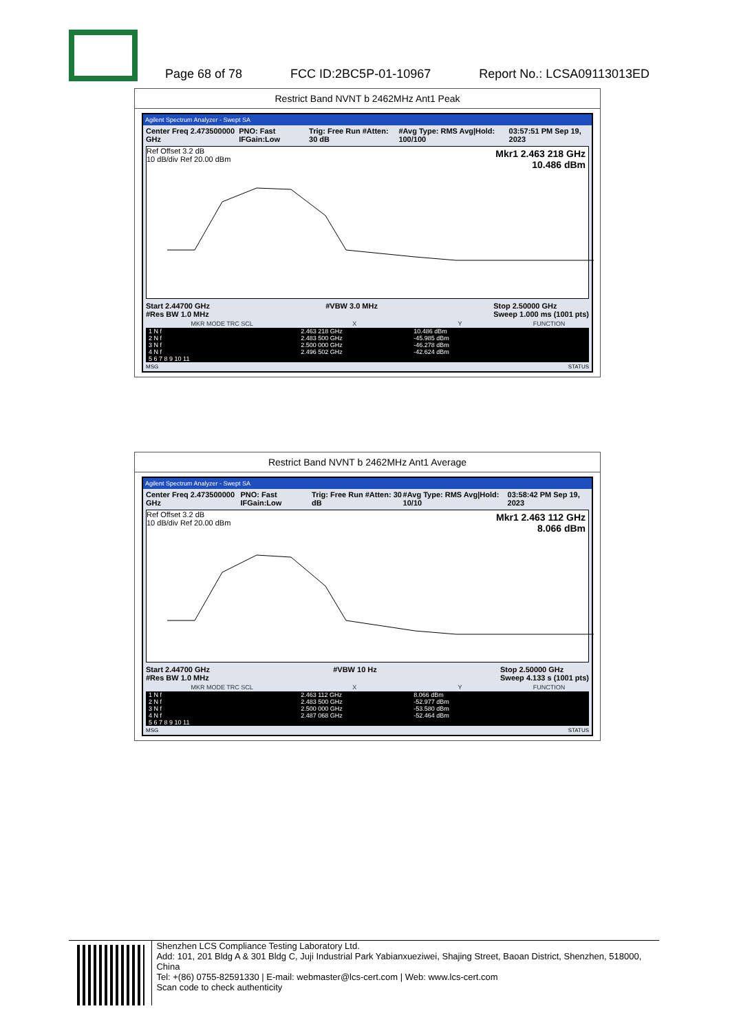Page 68 of 78 FCC ID:2BC5P-01-10967 Report No.: LCSA09113013ED
Restrict Band NVNT b 2462MHz Ant1 Peak
Agilent Spectrum Analyzer - Swept SA
Center Freq 2.473500000 GHz PNO: Fast IFGain:Low Trig: Free Run #Atten: 30 dB #Avg Type: RMS Avg|Hold: 100/100 03:57:51 PM Sep 19, 2023
Ref Offset 3.2 dB
10 dB/div Ref 20.00 dBm
Mkr1 2.463 218 GHz
10.486 dBm
Start 2.44700 GHz
#Res BW 1.0 MHz #VBW 3.0 MHz Stop 2.50000 GHz
Sweep 1.000 ms (1001 pts)
| MKR MODE TRC SCL | X | Y | FUNCTION |
| --- | --- | --- | --- |
| 1 N f | 2.463 218 GHz | 10.486 dBm | |
| 2 N f | 2.483 500 GHz | -45.985 dBm | |
| 3 N f | 2.500 000 GHz | -46.278 dBm | |
| 4 N f | 2.496 502 GHz | -42.624 dBm | |
| 5 6 7 8 9 10 11 | | | |
MSG STATUS
Restrict Band NVNT b 2462MHz Ant1 Average
Agilent Spectrum Analyzer - Swept SA
Center Freq 2.473500000 GHz PNO: Fast IFGain:Low Trig: Free Run #Atten: 30 dB #Avg Type: RMS Avg|Hold: 10/10 03:58:42 PM Sep 19, 2023
Ref Offset 3.2 dB
10 dB/div Ref 20.00 dBm
Mkr1 2.463 112 GHz
8.066 dBm
Start 2.44700 GHz
#Res BW 1.0 MHz #VBW 10 Hz Stop 2.50000 GHz
Sweep 4.133 s (1001 pts)
| MKR MODE TRC SCL | X | Y | FUNCTION |
| --- | --- | --- | --- |
| 1 N f | 2.463 112 GHz | 8.066 dBm | |
| 2 N f | 2.483 500 GHz | -52.977 dBm | |
| 3 N f | 2.500 000 GHz | -53.580 dBm | |
| 4 N f | 2.487 068 GHz | -52.464 dBm | |
| 5 6 7 8 9 10 11 | | | |
MSG STATUS
Shenzhen LCS Compliance Testing Laboratory Ltd.
Add: 101, 201 Bldg A & 301 Bldg C, Juji Industrial Park Yabianxueziwei, Shajing Street, Baoan District, Shenzhen, 518000, China
Tel: +(86) 0755-82591330 | E-mail: webmaster@lcs-cert.com | Web: www.lcs-cert.com
Scan code to check authenticity